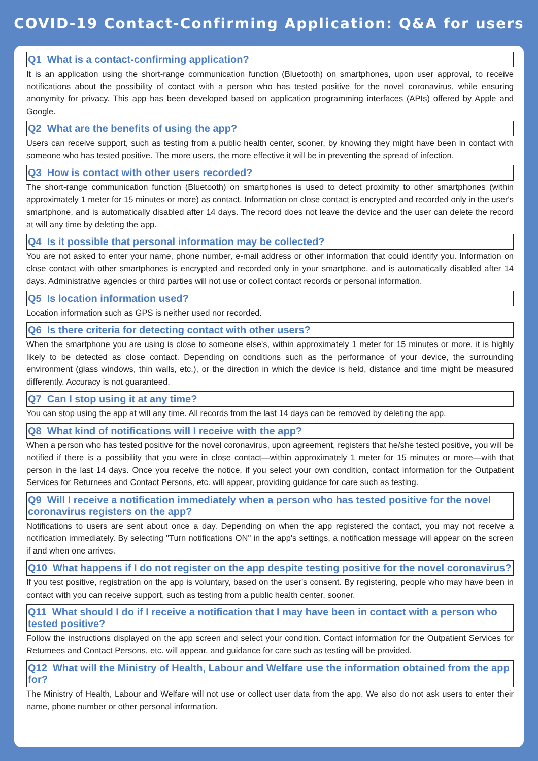COVID-19 Contact-Confirming Application: Q&A for users
Q1 What is a contact-confirming application?
It is an application using the short-range communication function (Bluetooth) on smartphones, upon user approval, to receive notifications about the possibility of contact with a person who has tested positive for the novel coronavirus, while ensuring anonymity for privacy. This app has been developed based on application programming interfaces (APIs) offered by Apple and Google.
Q2 What are the benefits of using the app?
Users can receive support, such as testing from a public health center, sooner, by knowing they might have been in contact with someone who has tested positive. The more users, the more effective it will be in preventing the spread of infection.
Q3 How is contact with other users recorded?
The short-range communication function (Bluetooth) on smartphones is used to detect proximity to other smartphones (within approximately 1 meter for 15 minutes or more) as contact. Information on close contact is encrypted and recorded only in the user's smartphone, and is automatically disabled after 14 days. The record does not leave the device and the user can delete the record at will any time by deleting the app.
Q4 Is it possible that personal information may be collected?
You are not asked to enter your name, phone number, e-mail address or other information that could identify you. Information on close contact with other smartphones is encrypted and recorded only in your smartphone, and is automatically disabled after 14 days. Administrative agencies or third parties will not use or collect contact records or personal information.
Q5 Is location information used?
Location information such as GPS is neither used nor recorded.
Q6 Is there criteria for detecting contact with other users?
When the smartphone you are using is close to someone else's, within approximately 1 meter for 15 minutes or more, it is highly likely to be detected as close contact. Depending on conditions such as the performance of your device, the surrounding environment (glass windows, thin walls, etc.), or the direction in which the device is held, distance and time might be measured differently. Accuracy is not guaranteed.
Q7 Can I stop using it at any time?
You can stop using the app at will any time. All records from the last 14 days can be removed by deleting the app.
Q8 What kind of notifications will I receive with the app?
When a person who has tested positive for the novel coronavirus, upon agreement, registers that he/she tested positive, you will be notified if there is a possibility that you were in close contact—within approximately 1 meter for 15 minutes or more—with that person in the last 14 days. Once you receive the notice, if you select your own condition, contact information for the Outpatient Services for Returnees and Contact Persons, etc. will appear, providing guidance for care such as testing.
Q9 Will I receive a notification immediately when a person who has tested positive for the novel coronavirus registers on the app?
Notifications to users are sent about once a day. Depending on when the app registered the contact, you may not receive a notification immediately. By selecting "Turn notifications ON" in the app's settings, a notification message will appear on the screen if and when one arrives.
Q10 What happens if I do not register on the app despite testing positive for the novel coronavirus?
If you test positive, registration on the app is voluntary, based on the user's consent. By registering, people who may have been in contact with you can receive support, such as testing from a public health center, sooner.
Q11 What should I do if I receive a notification that I may have been in contact with a person who tested positive?
Follow the instructions displayed on the app screen and select your condition. Contact information for the Outpatient Services for Returnees and Contact Persons, etc. will appear, and guidance for care such as testing will be provided.
Q12 What will the Ministry of Health, Labour and Welfare use the information obtained from the app for?
The Ministry of Health, Labour and Welfare will not use or collect user data from the app. We also do not ask users to enter their name, phone number or other personal information.